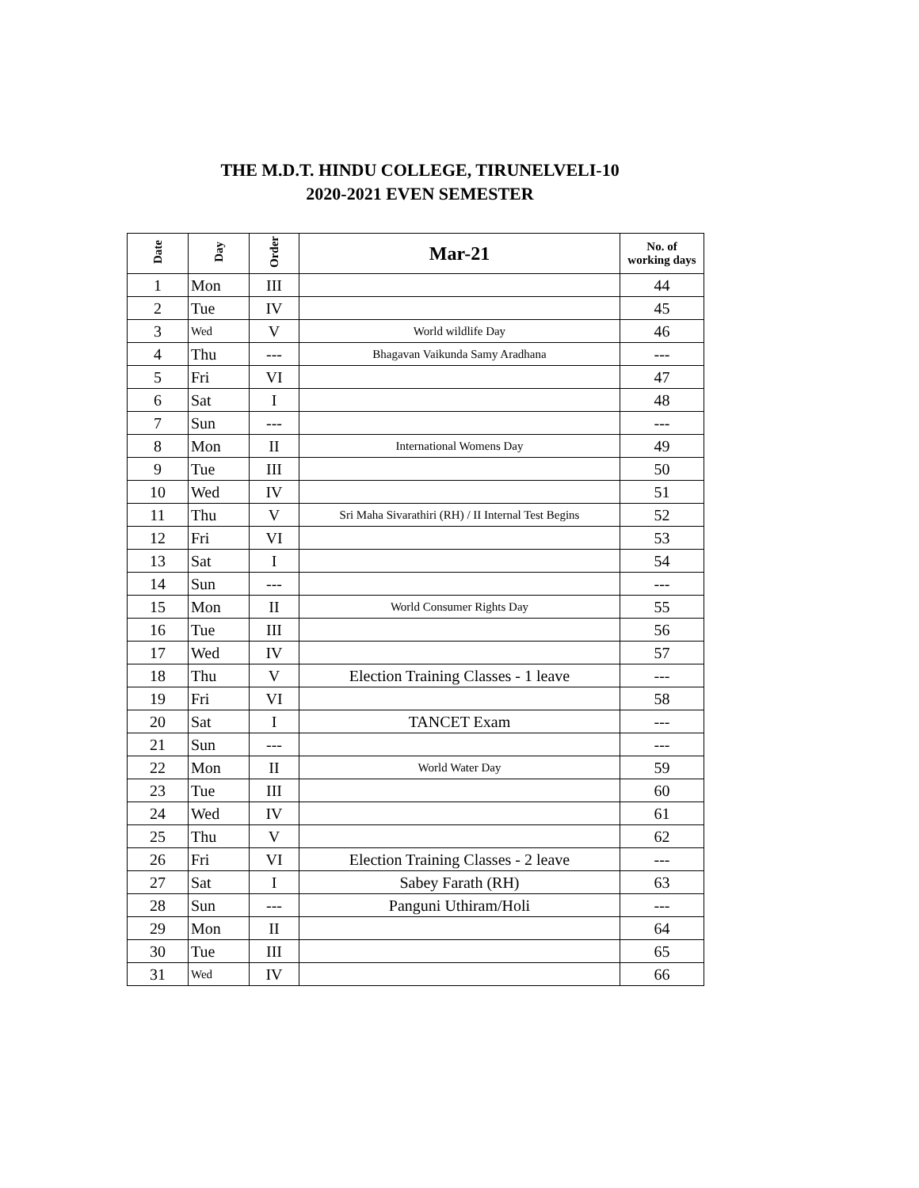THE M.D.T. HINDU COLLEGE, TIRUNELVELI-10
2020-2021 EVEN SEMESTER
| Date | Day | Order | Mar-21 | No. of working days |
| --- | --- | --- | --- | --- |
| 1 | Mon | III | | 44 |
| 2 | Tue | IV | | 45 |
| 3 | Wed | V | World wildlife Day | 46 |
| 4 | Thu | --- | Bhagavan Vaikunda Samy Aradhana | --- |
| 5 | Fri | VI | | 47 |
| 6 | Sat | I | | 48 |
| 7 | Sun | --- | | --- |
| 8 | Mon | II | International Womens Day | 49 |
| 9 | Tue | III | | 50 |
| 10 | Wed | IV | | 51 |
| 11 | Thu | V | Sri Maha Sivarathiri (RH) / II Internal Test Begins | 52 |
| 12 | Fri | VI | | 53 |
| 13 | Sat | I | | 54 |
| 14 | Sun | --- | | --- |
| 15 | Mon | II | World Consumer Rights Day | 55 |
| 16 | Tue | III | | 56 |
| 17 | Wed | IV | | 57 |
| 18 | Thu | V | Election Training Classes - 1 leave | --- |
| 19 | Fri | VI | | 58 |
| 20 | Sat | I | TANCET Exam | --- |
| 21 | Sun | --- | | --- |
| 22 | Mon | II | World Water Day | 59 |
| 23 | Tue | III | | 60 |
| 24 | Wed | IV | | 61 |
| 25 | Thu | V | | 62 |
| 26 | Fri | VI | Election Training Classes - 2 leave | --- |
| 27 | Sat | I | Sabey Farath (RH) | 63 |
| 28 | Sun | --- | Panguni Uthiram/Holi | --- |
| 29 | Mon | II | | 64 |
| 30 | Tue | III | | 65 |
| 31 | Wed | IV | | 66 |